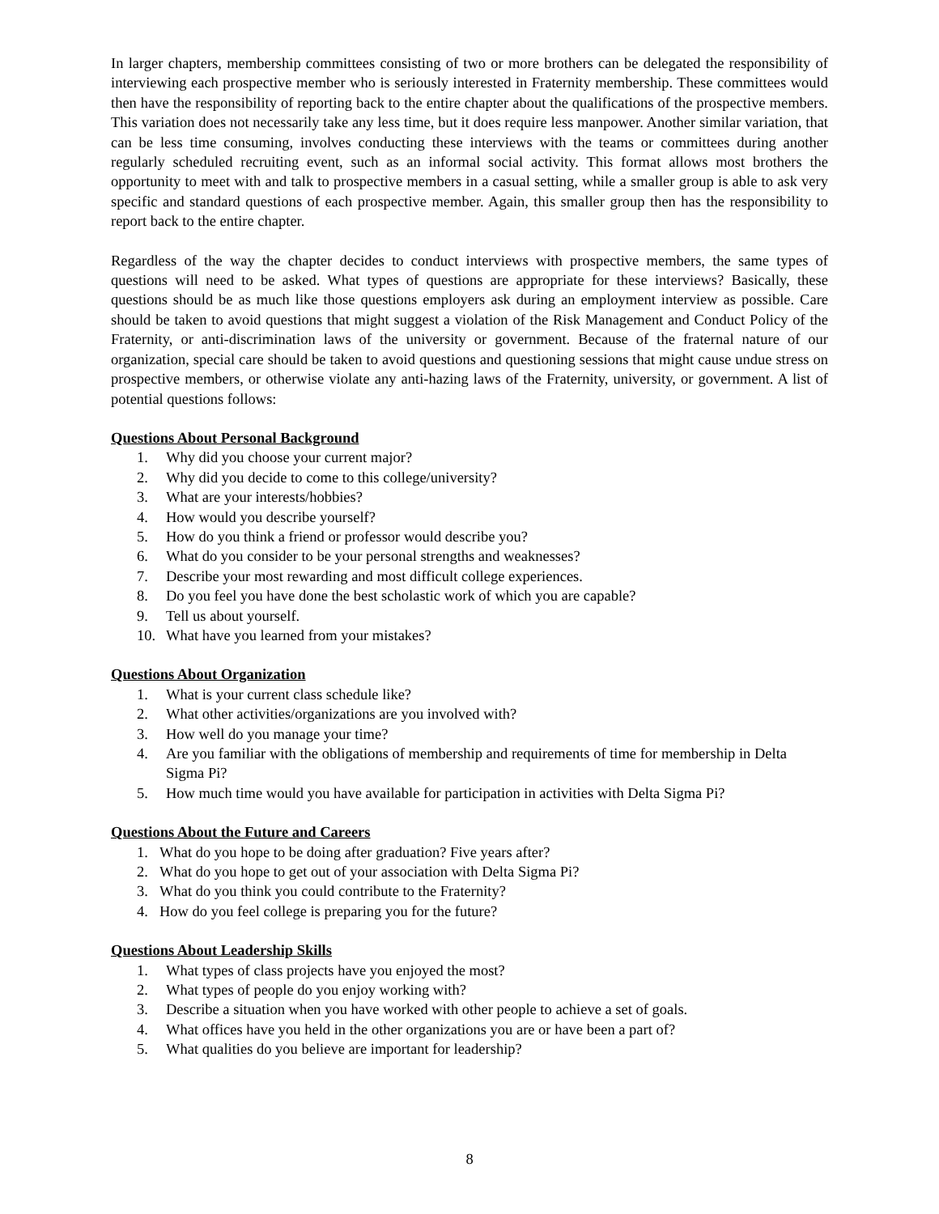In larger chapters, membership committees consisting of two or more brothers can be delegated the responsibility of interviewing each prospective member who is seriously interested in Fraternity membership. These committees would then have the responsibility of reporting back to the entire chapter about the qualifications of the prospective members. This variation does not necessarily take any less time, but it does require less manpower. Another similar variation, that can be less time consuming, involves conducting these interviews with the teams or committees during another regularly scheduled recruiting event, such as an informal social activity. This format allows most brothers the opportunity to meet with and talk to prospective members in a casual setting, while a smaller group is able to ask very specific and standard questions of each prospective member. Again, this smaller group then has the responsibility to report back to the entire chapter.
Regardless of the way the chapter decides to conduct interviews with prospective members, the same types of questions will need to be asked. What types of questions are appropriate for these interviews? Basically, these questions should be as much like those questions employers ask during an employment interview as possible. Care should be taken to avoid questions that might suggest a violation of the Risk Management and Conduct Policy of the Fraternity, or anti-discrimination laws of the university or government. Because of the fraternal nature of our organization, special care should be taken to avoid questions and questioning sessions that might cause undue stress on prospective members, or otherwise violate any anti-hazing laws of the Fraternity, university, or government. A list of potential questions follows:
Questions About Personal Background
1. Why did you choose your current major?
2. Why did you decide to come to this college/university?
3. What are your interests/hobbies?
4. How would you describe yourself?
5. How do you think a friend or professor would describe you?
6. What do you consider to be your personal strengths and weaknesses?
7. Describe your most rewarding and most difficult college experiences.
8. Do you feel you have done the best scholastic work of which you are capable?
9. Tell us about yourself.
10. What have you learned from your mistakes?
Questions About Organization
1. What is your current class schedule like?
2. What other activities/organizations are you involved with?
3. How well do you manage your time?
4. Are you familiar with the obligations of membership and requirements of time for membership in Delta Sigma Pi?
5. How much time would you have available for participation in activities with Delta Sigma Pi?
Questions About the Future and Careers
1. What do you hope to be doing after graduation? Five years after?
2. What do you hope to get out of your association with Delta Sigma Pi?
3. What do you think you could contribute to the Fraternity?
4. How do you feel college is preparing you for the future?
Questions About Leadership Skills
1. What types of class projects have you enjoyed the most?
2. What types of people do you enjoy working with?
3. Describe a situation when you have worked with other people to achieve a set of goals.
4. What offices have you held in the other organizations you are or have been a part of?
5. What qualities do you believe are important for leadership?
8